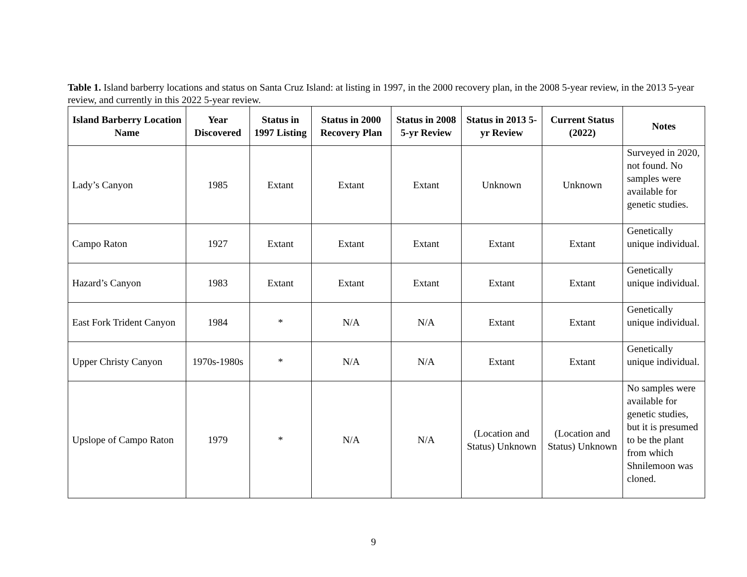Table 1. Island barberry locations and status on Santa Cruz Island: at listing in 1997, in the 2000 recovery plan, in the 2008 5-year review, in the 2013 5-year review, and currently in this 2022 5-year review.
| Island Barberry Location Name | Year Discovered | Status in 1997 Listing | Status in 2000 Recovery Plan | Status in 2008 5-yr Review | Status in 2013 5-yr Review | Current Status (2022) | Notes |
| --- | --- | --- | --- | --- | --- | --- | --- |
| Lady’s Canyon | 1985 | Extant | Extant | Extant | Unknown | Unknown | Surveyed in 2020, not found. No samples were available for genetic studies. |
| Campo Raton | 1927 | Extant | Extant | Extant | Extant | Extant | Genetically unique individual. |
| Hazard’s Canyon | 1983 | Extant | Extant | Extant | Extant | Extant | Genetically unique individual. |
| East Fork Trident Canyon | 1984 | * | N/A | N/A | Extant | Extant | Genetically unique individual. |
| Upper Christy Canyon | 1970s-1980s | * | N/A | N/A | Extant | Extant | Genetically unique individual. |
| Upslope of Campo Raton | 1979 | * | N/A | N/A | (Location and Status) Unknown | (Location and Status) Unknown | No samples were available for genetic studies, but it is presumed to be the plant from which Shnilemoon was cloned. |
9